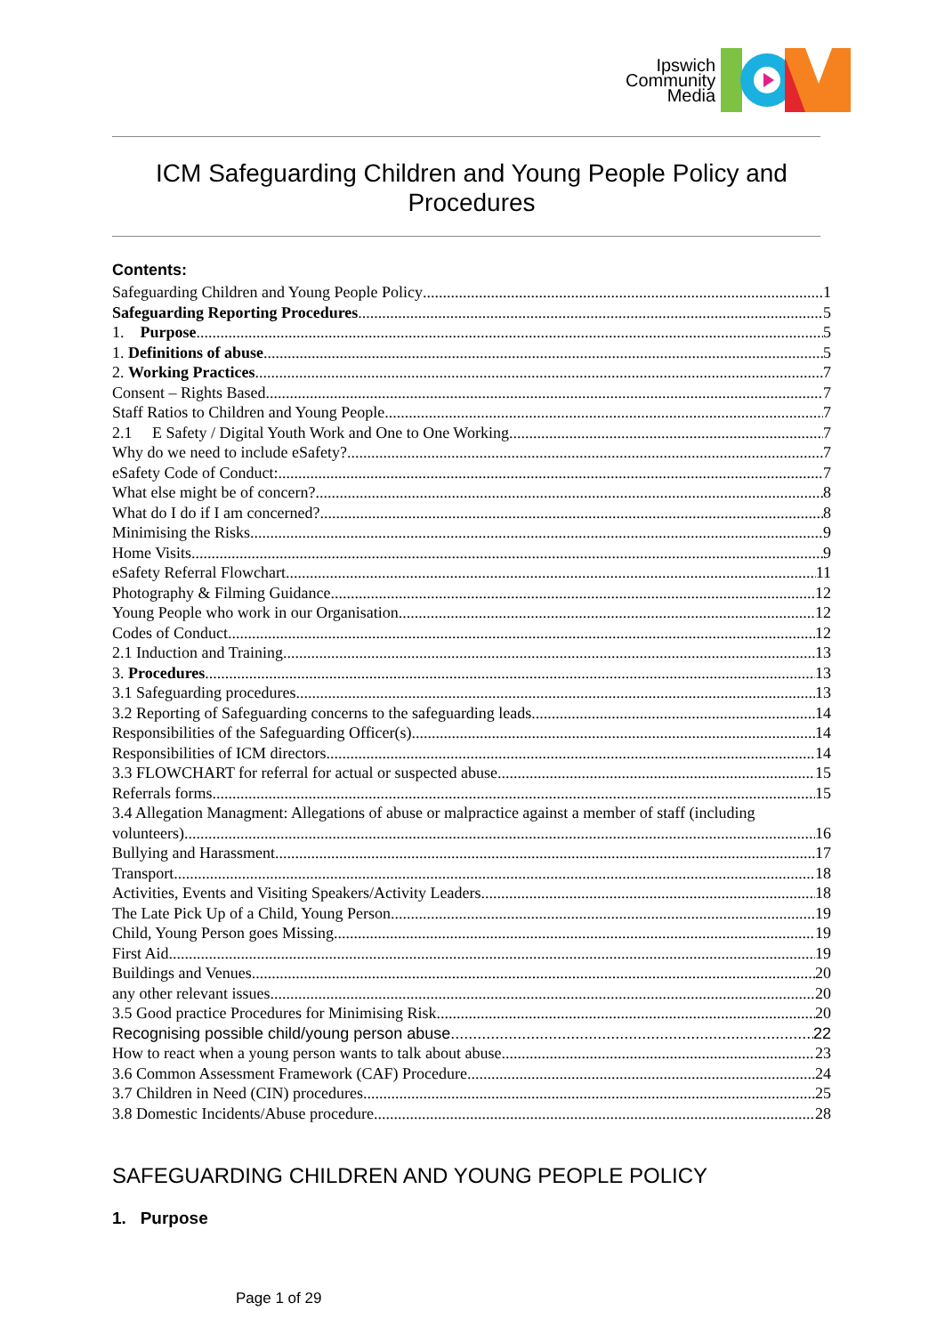Ipswich
Community
Media
ICM Safeguarding Children and Young People Policy and Procedures
Contents:
Safeguarding Children and Young People Policy 1
Safeguarding Reporting Procedures 5
1. Purpose 5
1. Definitions of abuse 5
2. Working Practices 7
Consent – Rights Based 7
Staff Ratios to Children and Young People 7
2.1 E Safety / Digital Youth Work and One to One Working 7
Why do we need to include eSafety? 7
eSafety Code of Conduct: 7
What else might be of concern? 8
What do I do if I am concerned? 8
Minimising the Risks 9
Home Visits 9
eSafety Referral Flowchart 11
Photography & Filming Guidance 12
Young People who work in our Organisation 12
Codes of Conduct 12
2.1 Induction and Training 13
3. Procedures 13
3.1 Safeguarding procedures 13
3.2 Reporting of Safeguarding concerns to the safeguarding leads 14
Responsibilities of the Safeguarding Officer(s) 14
Responsibilities of ICM directors 14
3.3 FLOWCHART for referral for actual or suspected abuse 15
Referrals forms 15
3.4 Allegation Managment: Allegations of abuse or malpractice against a member of staff (including
volunteers). 16
Bullying and Harassment 17
Transport 18
Activities, Events and Visiting Speakers/Activity Leaders 18
The Late Pick Up of a Child, Young Person 19
Child, Young Person goes Missing 19
First Aid 19
Buildings and Venues 20
any other relevant issues 20
3.5 Good practice Procedures for Minimising Risk 20
Recognising possible child/young person abuse 22
How to react when a young person wants to talk about abuse 23
3.6 Common Assessment Framework (CAF) Procedure 24
3.7 Children in Need (CIN) procedures 25
3.8 Domestic Incidents/Abuse procedure 28
SAFEGUARDING CHILDREN AND YOUNG PEOPLE POLICY
1. Purpose
Page 1 of 29